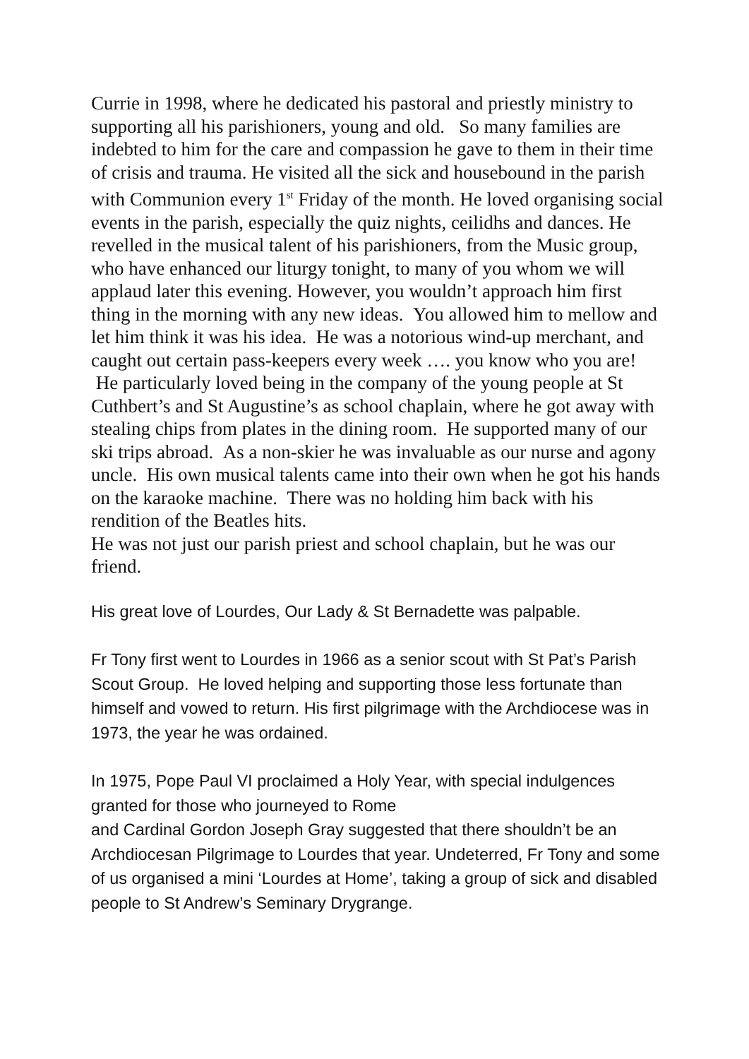Currie in 1998, where he dedicated his pastoral and priestly ministry to supporting all his parishioners, young and old. So many families are indebted to him for the care and compassion he gave to them in their time of crisis and trauma. He visited all the sick and housebound in the parish with Communion every 1<sup>st</sup> Friday of the month. He loved organising social events in the parish, especially the quiz nights, ceilidhs and dances. He revelled in the musical talent of his parishioners, from the Music group, who have enhanced our liturgy tonight, to many of you whom we will applaud later this evening. However, you wouldn’t approach him first thing in the morning with any new ideas. You allowed him to mellow and let him think it was his idea. He was a notorious wind-up merchant, and caught out certain pass-keepers every week …. you know who you are! He particularly loved being in the company of the young people at St Cuthbert’s and St Augustine’s as school chaplain, where he got away with stealing chips from plates in the dining room. He supported many of our ski trips abroad. As a non-skier he was invaluable as our nurse and agony uncle. His own musical talents came into their own when he got his hands on the karaoke machine. There was no holding him back with his rendition of the Beatles hits.
He was not just our parish priest and school chaplain, but he was our friend.
His great love of Lourdes, Our Lady & St Bernadette was palpable.
Fr Tony first went to Lourdes in 1966 as a senior scout with St Pat’s Parish Scout Group. He loved helping and supporting those less fortunate than himself and vowed to return. His first pilgrimage with the Archdiocese was in 1973, the year he was ordained.
In 1975, Pope Paul VI proclaimed a Holy Year, with special indulgences granted for those who journeyed to Rome
and Cardinal Gordon Joseph Gray suggested that there shouldn’t be an Archdiocesan Pilgrimage to Lourdes that year. Undeterred, Fr Tony and some of us organised a mini ‘Lourdes at Home’, taking a group of sick and disabled people to St Andrew’s Seminary Drygrange.